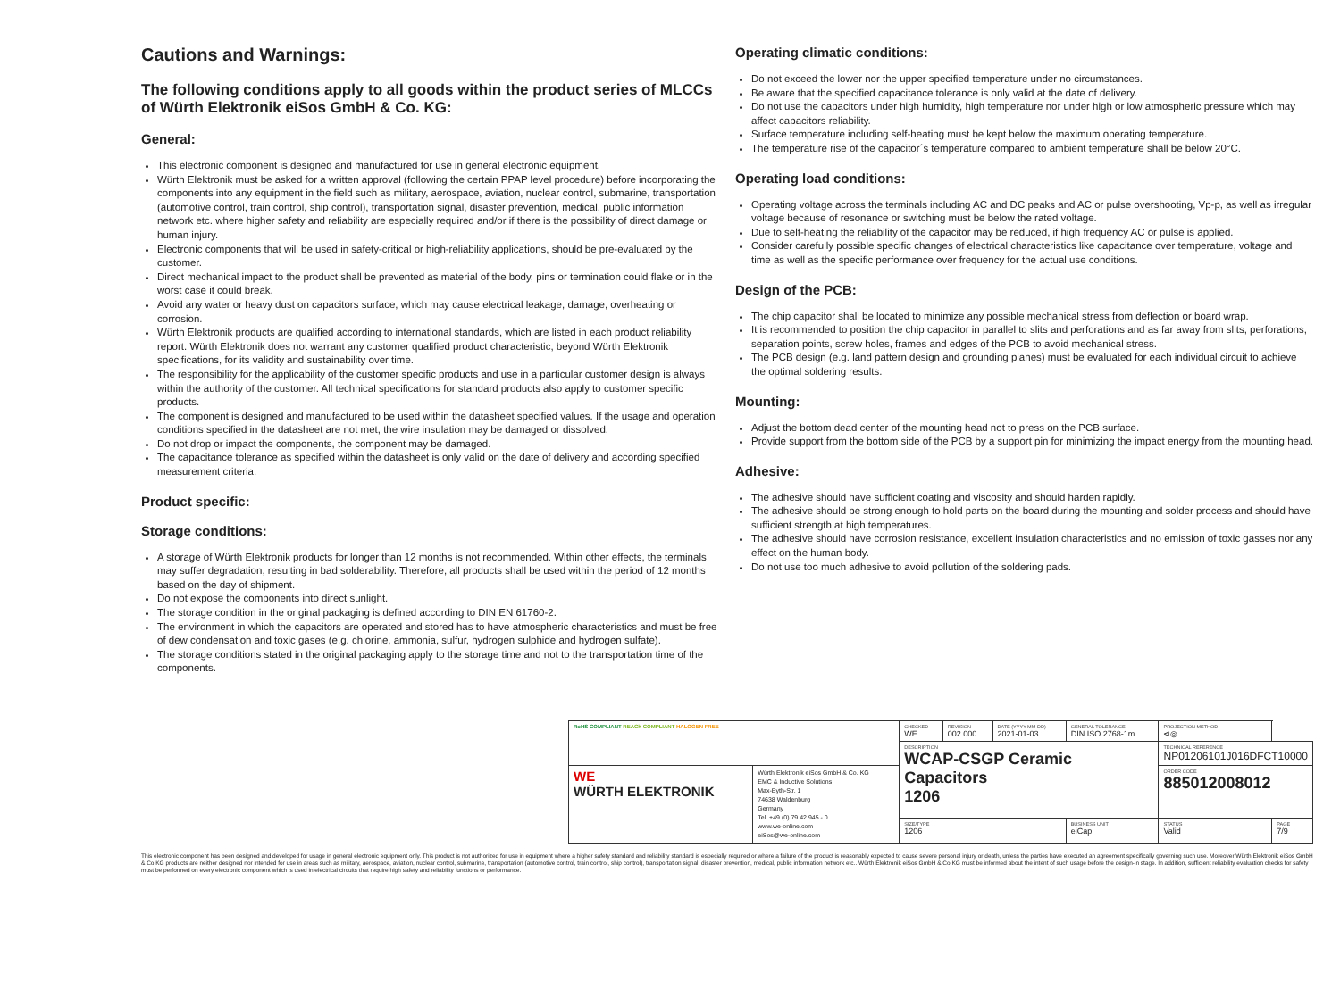Cautions and Warnings:
The following conditions apply to all goods within the product series of MLCCs of Würth Elektronik eiSos GmbH & Co. KG:
General:
This electronic component is designed and manufactured for use in general electronic equipment.
Würth Elektronik must be asked for a written approval (following the certain PPAP level procedure) before incorporating the components into any equipment in the field such as military, aerospace, aviation, nuclear control, submarine, transportation (automotive control, train control, ship control), transportation signal, disaster prevention, medical, public information network etc. where higher safety and reliability are especially required and/or if there is the possibility of direct damage or human injury.
Electronic components that will be used in safety-critical or high-reliability applications, should be pre-evaluated by the customer.
Direct mechanical impact to the product shall be prevented as material of the body, pins or termination could flake or in the worst case it could break.
Avoid any water or heavy dust on capacitors surface, which may cause electrical leakage, damage, overheating or corrosion.
Würth Elektronik products are qualified according to international standards, which are listed in each product reliability report. Würth Elektronik does not warrant any customer qualified product characteristic, beyond Würth Elektronik specifications, for its validity and sustainability over time.
The responsibility for the applicability of the customer specific products and use in a particular customer design is always within the authority of the customer. All technical specifications for standard products also apply to customer specific products.
The component is designed and manufactured to be used within the datasheet specified values. If the usage and operation conditions specified in the datasheet are not met, the wire insulation may be damaged or dissolved.
Do not drop or impact the components, the component may be damaged.
The capacitance tolerance as specified within the datasheet is only valid on the date of delivery and according specified measurement criteria.
Product specific:
Storage conditions:
A storage of Würth Elektronik products for longer than 12 months is not recommended. Within other effects, the terminals may suffer degradation, resulting in bad solderability. Therefore, all products shall be used within the period of 12 months based on the day of shipment.
Do not expose the components into direct sunlight.
The storage condition in the original packaging is defined according to DIN EN 61760-2.
The environment in which the capacitors are operated and stored has to have atmospheric characteristics and must be free of dew condensation and toxic gases (e.g. chlorine, ammonia, sulfur, hydrogen sulphide and hydrogen sulfate).
The storage conditions stated in the original packaging apply to the storage time and not to the transportation time of the components.
Operating climatic conditions:
Do not exceed the lower nor the upper specified temperature under no circumstances.
Be aware that the specified capacitance tolerance is only valid at the date of delivery.
Do not use the capacitors under high humidity, high temperature nor under high or low atmospheric pressure which may affect capacitors reliability.
Surface temperature including self-heating must be kept below the maximum operating temperature.
The temperature rise of the capacitor´s temperature compared to ambient temperature shall be below 20°C.
Operating load conditions:
Operating voltage across the terminals including AC and DC peaks and AC or pulse overshooting, Vp-p, as well as irregular voltage because of resonance or switching must be below the rated voltage.
Due to self-heating the reliability of the capacitor may be reduced, if high frequency AC or pulse is applied.
Consider carefully possible specific changes of electrical characteristics like capacitance over temperature, voltage and time as well as the specific performance over frequency for the actual use conditions.
Design of the PCB:
The chip capacitor shall be located to minimize any possible mechanical stress from deflection or board wrap.
It is recommended to position the chip capacitor in parallel to slits and perforations and as far away from slits, perforations, separation points, screw holes, frames and edges of the PCB to avoid mechanical stress.
The PCB design (e.g. land pattern design and grounding planes) must be evaluated for each individual circuit to achieve the optimal soldering results.
Mounting:
Adjust the bottom dead center of the mounting head not to press on the PCB surface.
Provide support from the bottom side of the PCB by a support pin for minimizing the impact energy from the mounting head.
Adhesive:
The adhesive should have sufficient coating and viscosity and should harden rapidly.
The adhesive should be strong enough to hold parts on the board during the mounting and solder process and should have sufficient strength at high temperatures.
The adhesive should have corrosion resistance, excellent insulation characteristics and no emission of toxic gasses nor any effect on the human body.
Do not use too much adhesive to avoid pollution of the soldering pads.
| RoHS COMPLIANT REACh COMPLIANT HALOGEN FREE | | CHECKED WE | REVISION 002.000 | DATE (YYYY-MM-DD) 2021-01-03 | GENERAL TOLERANCE DIN ISO 2768-1m | | PROJECTION METHOD ⊲◎ | |
| | | DESCRIPTION WCAP-CSGP Ceramic Capacitors 1206 | | | | | TECHNICAL REFERENCE NP01206101J016DFCT10000 | |
| WE WÜRTH ELEKTRONIK | Würth Elektronik eiSos GmbH & Co. KG EMC & Inductive Solutions Max-Eyth-Str. 1 74638 Waldenburg Germany Tel. +49 (0) 79 42 945 - 0 www.we-online.com eiSos@we-online.com | | | | | | ORDER CODE 885012008012 | |
| | | SIZE/TYPE 1206 | | | | BUSINESS UNIT eiCap | STATUS Valid | PAGE 7/9 |
This electronic component has been designed and developed for usage in general electronic equipment only. This product is not authorized for use in equipment where a higher safety standard and reliability standard is especially required or where a failure of the product is reasonably expected to cause severe personal injury or death, unless the parties have executed an agreement specifically governing such use. Moreover Würth Elektronik eiSos GmbH & Co KG products are neither designed nor intended for use in areas such as military, aerospace, aviation, nuclear control, submarine, transportation (automotive control, train control, ship control), transportation signal, disaster prevention, medical, public information network etc.. Würth Elektronik eiSos GmbH & Co KG must be informed about the intent of such usage before the design-in stage. In addition, sufficient reliability evaluation checks for safety must be performed on every electronic component which is used in electrical circuits that require high safety and reliability functions or performance.